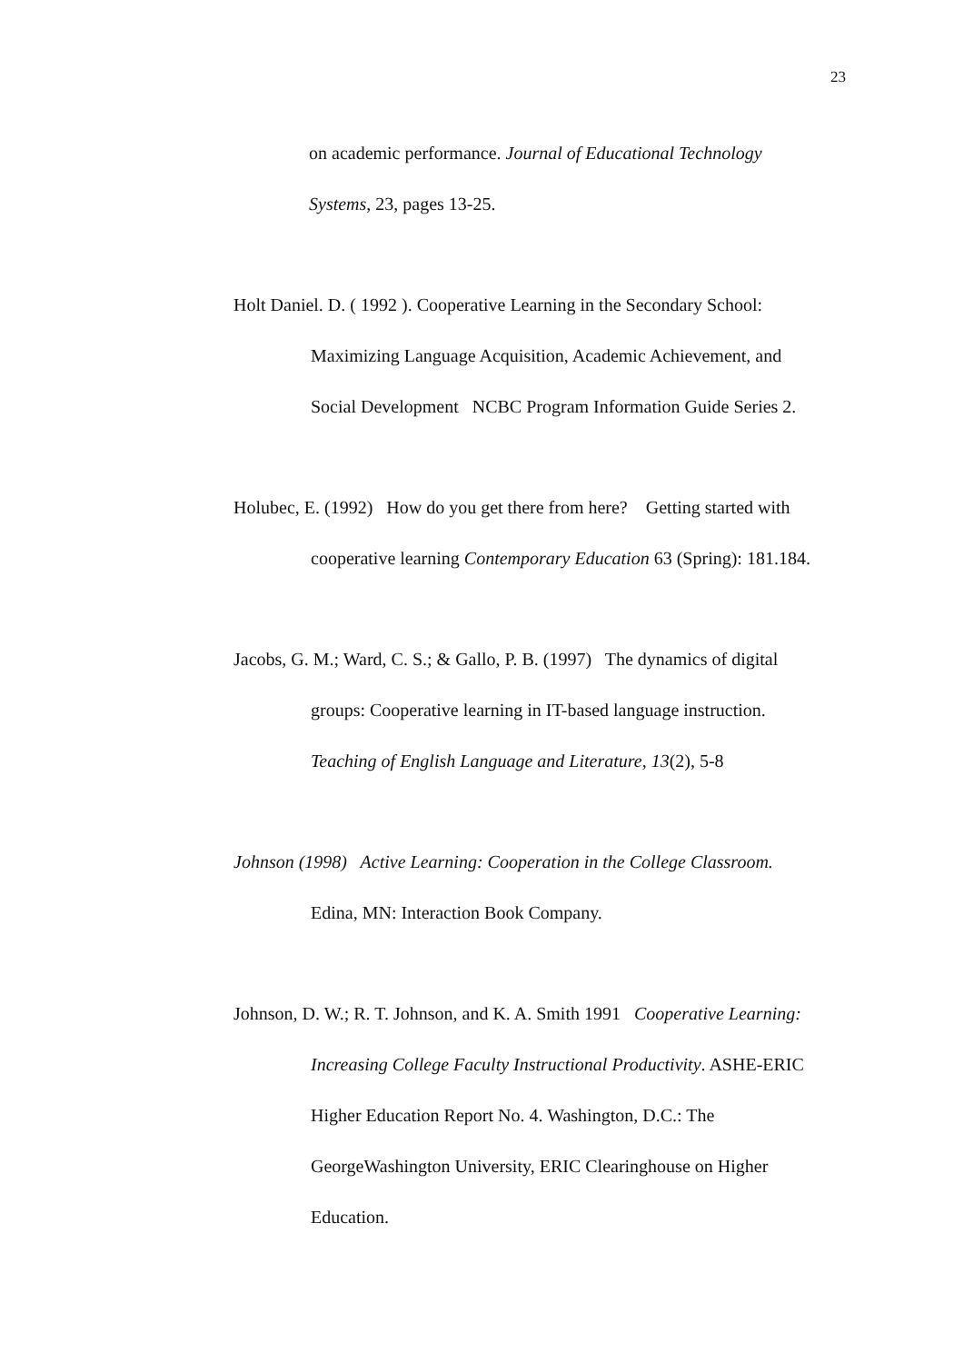23
on academic performance. Journal of Educational Technology
Systems, 23, pages 13-25.
Holt Daniel. D. ( 1992 ). Cooperative Learning in the Secondary School:
Maximizing Language Acquisition, Academic Achievement, and
Social Development NCBC Program Information Guide Series 2.
Holubec, E. (1992) How do you get there from here? Getting started with
cooperative learning Contemporary Education 63 (Spring): 181.184.
Jacobs, G. M.; Ward, C. S.; & Gallo, P. B. (1997) The dynamics of digital
groups: Cooperative learning in IT-based language instruction.
Teaching of English Language and Literature, 13(2), 5-8
Johnson (1998) Active Learning: Cooperation in the College Classroom.
Edina, MN: Interaction Book Company.
Johnson, D. W.; R. T. Johnson, and K. A. Smith 1991 Cooperative Learning:
Increasing College Faculty Instructional Productivity. ASHE-ERIC
Higher Education Report No. 4. Washington, D.C.: The
GeorgeWashington University, ERIC Clearinghouse on Higher
Education.